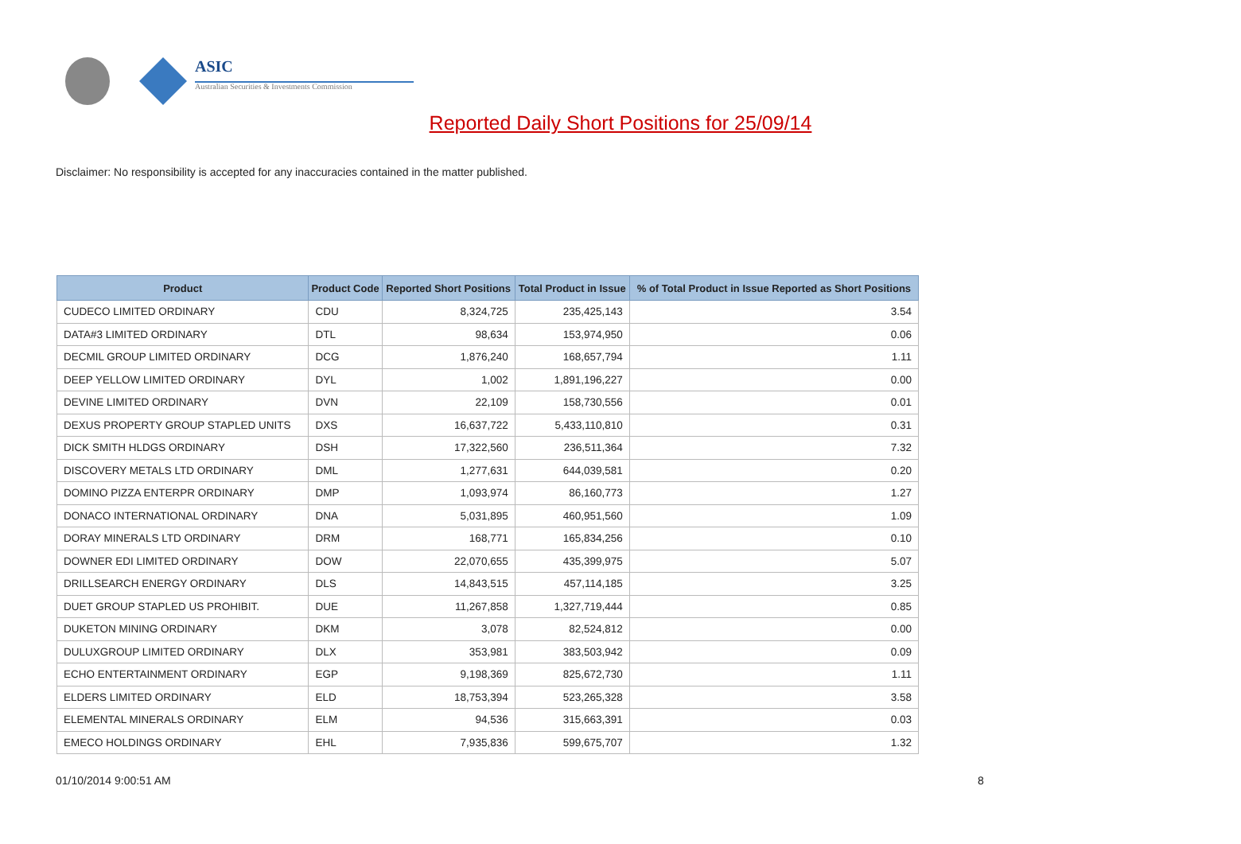ASIC
Australian Securities & Investments Commission
Reported Daily Short Positions for 25/09/14
Disclaimer: No responsibility is accepted for any inaccuracies contained in the matter published.
| Product | Product Code | Reported Short Positions | Total Product in Issue | % of Total Product in Issue Reported as Short Positions |
| --- | --- | --- | --- | --- |
| CUDECO LIMITED ORDINARY | CDU | 8,324,725 | 235,425,143 | 3.54 |
| DATA#3 LIMITED ORDINARY | DTL | 98,634 | 153,974,950 | 0.06 |
| DECMIL GROUP LIMITED ORDINARY | DCG | 1,876,240 | 168,657,794 | 1.11 |
| DEEP YELLOW LIMITED ORDINARY | DYL | 1,002 | 1,891,196,227 | 0.00 |
| DEVINE LIMITED ORDINARY | DVN | 22,109 | 158,730,556 | 0.01 |
| DEXUS PROPERTY GROUP STAPLED UNITS | DXS | 16,637,722 | 5,433,110,810 | 0.31 |
| DICK SMITH HLDGS ORDINARY | DSH | 17,322,560 | 236,511,364 | 7.32 |
| DISCOVERY METALS LTD ORDINARY | DML | 1,277,631 | 644,039,581 | 0.20 |
| DOMINO PIZZA ENTERPR ORDINARY | DMP | 1,093,974 | 86,160,773 | 1.27 |
| DONACO INTERNATIONAL ORDINARY | DNA | 5,031,895 | 460,951,560 | 1.09 |
| DORAY MINERALS LTD ORDINARY | DRM | 168,771 | 165,834,256 | 0.10 |
| DOWNER EDI LIMITED ORDINARY | DOW | 22,070,655 | 435,399,975 | 5.07 |
| DRILLSEARCH ENERGY ORDINARY | DLS | 14,843,515 | 457,114,185 | 3.25 |
| DUET GROUP STAPLED US PROHIBIT. | DUE | 11,267,858 | 1,327,719,444 | 0.85 |
| DUKETON MINING ORDINARY | DKM | 3,078 | 82,524,812 | 0.00 |
| DULUXGROUP LIMITED ORDINARY | DLX | 353,981 | 383,503,942 | 0.09 |
| ECHO ENTERTAINMENT ORDINARY | EGP | 9,198,369 | 825,672,730 | 1.11 |
| ELDERS LIMITED ORDINARY | ELD | 18,753,394 | 523,265,328 | 3.58 |
| ELEMENTAL MINERALS ORDINARY | ELM | 94,536 | 315,663,391 | 0.03 |
| EMECO HOLDINGS ORDINARY | EHL | 7,935,836 | 599,675,707 | 1.32 |
01/10/2014 9:00:51 AM 8